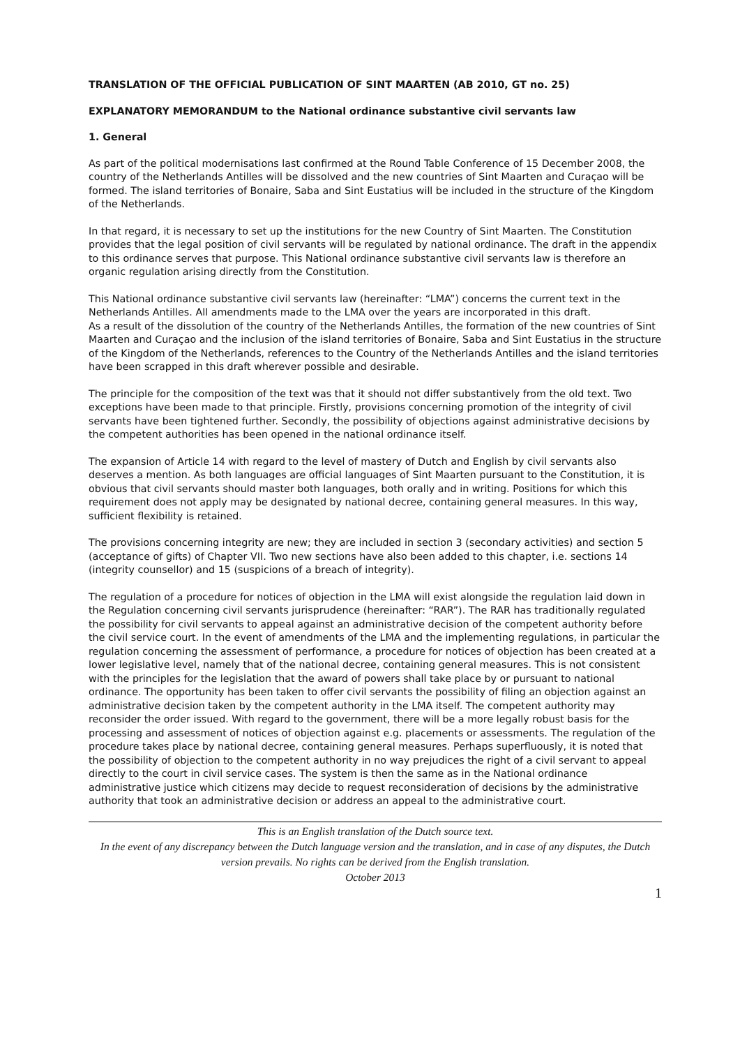TRANSLATION OF THE OFFICIAL PUBLICATION OF SINT MAARTEN (AB 2010, GT no. 25)
EXPLANATORY MEMORANDUM to the National ordinance substantive civil servants law
1. General
As part of the political modernisations last confirmed at the Round Table Conference of 15 December 2008, the country of the Netherlands Antilles will be dissolved and the new countries of Sint Maarten and Curaçao will be formed. The island territories of Bonaire, Saba and Sint Eustatius will be included in the structure of the Kingdom of the Netherlands.
In that regard, it is necessary to set up the institutions for the new Country of Sint Maarten. The Constitution provides that the legal position of civil servants will be regulated by national ordinance. The draft in the appendix to this ordinance serves that purpose. This National ordinance substantive civil servants law is therefore an organic regulation arising directly from the Constitution.
This National ordinance substantive civil servants law (hereinafter: “LMA”) concerns the current text in the Netherlands Antilles. All amendments made to the LMA over the years are incorporated in this draft.
As a result of the dissolution of the country of the Netherlands Antilles, the formation of the new countries of Sint Maarten and Curaçao and the inclusion of the island territories of Bonaire, Saba and Sint Eustatius in the structure of the Kingdom of the Netherlands, references to the Country of the Netherlands Antilles and the island territories have been scrapped in this draft wherever possible and desirable.
The principle for the composition of the text was that it should not differ substantively from the old text. Two exceptions have been made to that principle. Firstly, provisions concerning promotion of the integrity of civil servants have been tightened further. Secondly, the possibility of objections against administrative decisions by the competent authorities has been opened in the national ordinance itself.
The expansion of Article 14 with regard to the level of mastery of Dutch and English by civil servants also deserves a mention. As both languages are official languages of Sint Maarten pursuant to the Constitution, it is obvious that civil servants should master both languages, both orally and in writing. Positions for which this requirement does not apply may be designated by national decree, containing general measures. In this way, sufficient flexibility is retained.
The provisions concerning integrity are new; they are included in section 3 (secondary activities) and section 5 (acceptance of gifts) of Chapter VII. Two new sections have also been added to this chapter, i.e. sections 14 (integrity counsellor) and 15 (suspicions of a breach of integrity).
The regulation of a procedure for notices of objection in the LMA will exist alongside the regulation laid down in the Regulation concerning civil servants jurisprudence (hereinafter: “RAR”). The RAR has traditionally regulated the possibility for civil servants to appeal against an administrative decision of the competent authority before the civil service court. In the event of amendments of the LMA and the implementing regulations, in particular the regulation concerning the assessment of performance, a procedure for notices of objection has been created at a lower legislative level, namely that of the national decree, containing general measures. This is not consistent with the principles for the legislation that the award of powers shall take place by or pursuant to national ordinance. The opportunity has been taken to offer civil servants the possibility of filing an objection against an administrative decision taken by the competent authority in the LMA itself. The competent authority may reconsider the order issued. With regard to the government, there will be a more legally robust basis for the processing and assessment of notices of objection against e.g. placements or assessments. The regulation of the procedure takes place by national decree, containing general measures. Perhaps superfluously, it is noted that the possibility of objection to the competent authority in no way prejudices the right of a civil servant to appeal directly to the court in civil service cases. The system is then the same as in the National ordinance administrative justice which citizens may decide to request reconsideration of decisions by the administrative authority that took an administrative decision or address an appeal to the administrative court.
This is an English translation of the Dutch source text.
In the event of any discrepancy between the Dutch language version and the translation, and in case of any disputes, the Dutch version prevails. No rights can be derived from the English translation.
October 2013
1